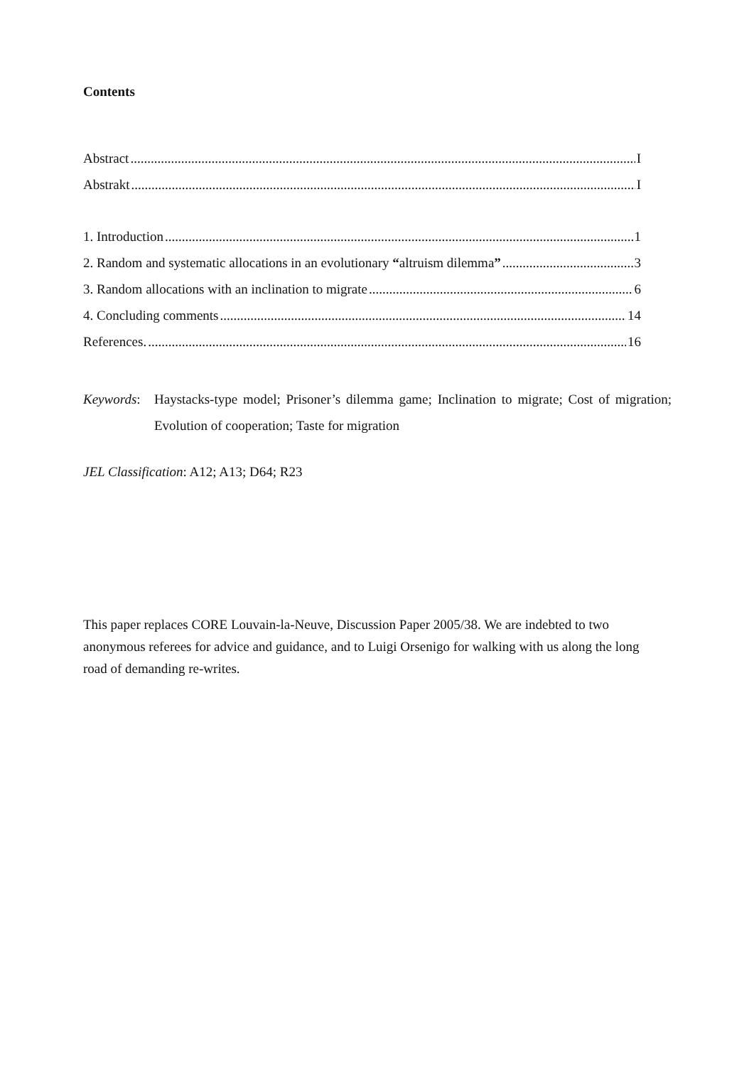Contents
Abstract I
Abstrakt I
1. Introduction 1
2. Random and systematic allocations in an evolutionary “altruism dilemma” 3
3. Random allocations with an inclination to migrate 6
4. Concluding comments 14
References. 16
Keywords: Haystacks-type model; Prisoner’s dilemma game; Inclination to migrate; Cost of migration; Evolution of cooperation; Taste for migration
JEL Classification: A12; A13; D64; R23
This paper replaces CORE Louvain-la-Neuve, Discussion Paper 2005/38. We are indebted to two anonymous referees for advice and guidance, and to Luigi Orsenigo for walking with us along the long road of demanding re-writes.